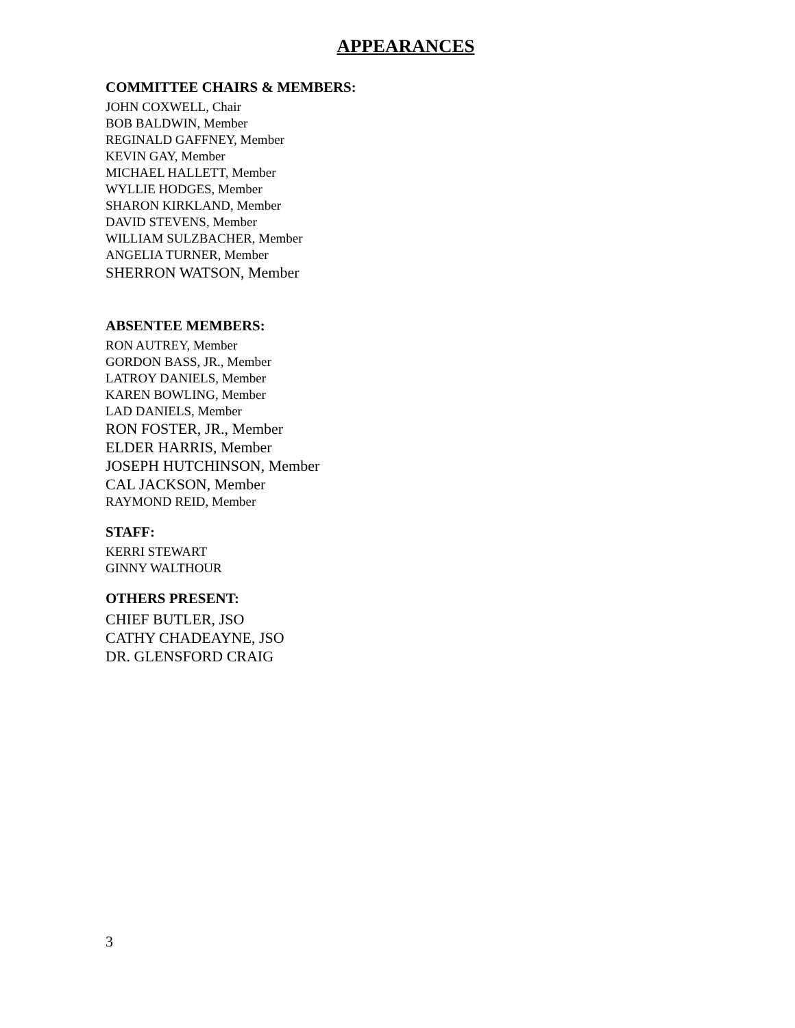APPEARANCES
COMMITTEE CHAIRS & MEMBERS:
JOHN COXWELL, Chair
BOB BALDWIN, Member
REGINALD GAFFNEY, Member
KEVIN GAY, Member
MICHAEL HALLETT, Member
WYLLIE HODGES, Member
SHARON KIRKLAND, Member
DAVID STEVENS, Member
WILLIAM SULZBACHER, Member
ANGELIA TURNER, Member
SHERRON WATSON, Member
ABSENTEE MEMBERS:
RON AUTREY, Member
GORDON BASS, JR., Member
LATROY DANIELS, Member
KAREN BOWLING, Member
LAD DANIELS, Member
RON FOSTER, JR., Member
ELDER HARRIS, Member
JOSEPH HUTCHINSON, Member
CAL JACKSON, Member
RAYMOND REID, Member
STAFF:
KERRI STEWART
GINNY WALTHOUR
OTHERS PRESENT:
CHIEF BUTLER, JSO
CATHY CHADEAYNE, JSO
DR. GLENSFORD CRAIG
3